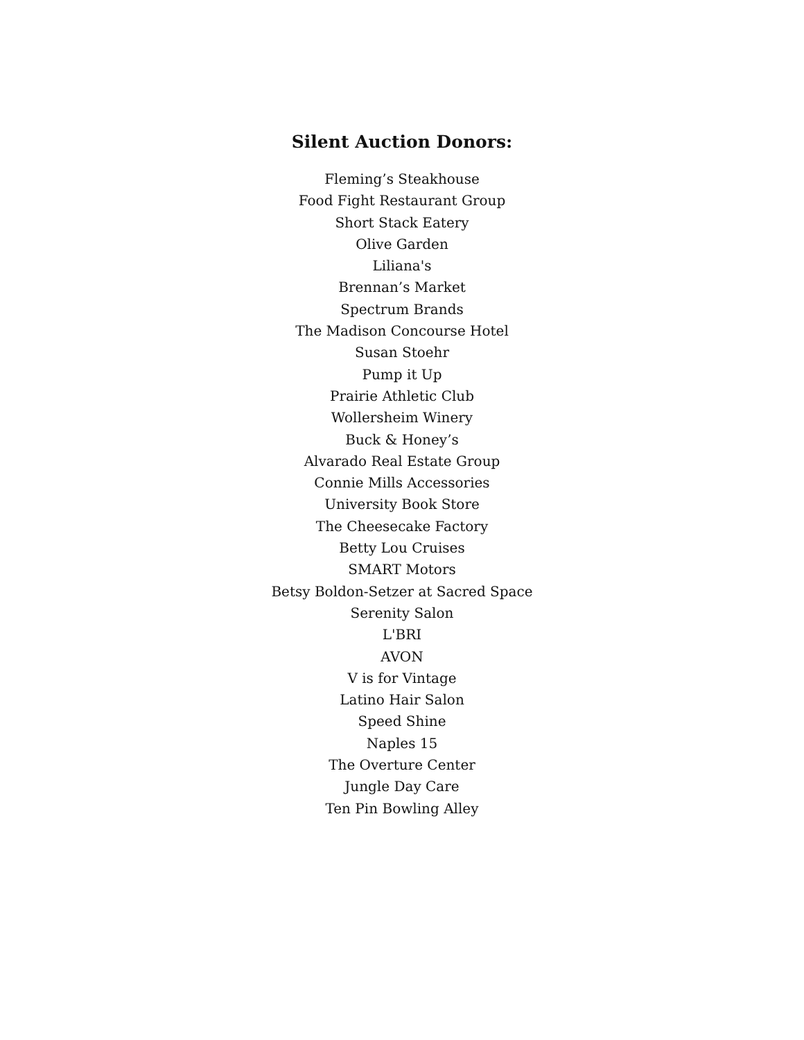Silent Auction Donors:
Fleming’s Steakhouse
Food Fight Restaurant Group
Short Stack Eatery
Olive Garden
Liliana's
Brennan’s Market
Spectrum Brands
The Madison Concourse Hotel
Susan Stoehr
Pump it Up
Prairie Athletic Club
Wollersheim Winery
Buck & Honey’s
Alvarado Real Estate Group
Connie Mills Accessories
University Book Store
The Cheesecake Factory
Betty Lou Cruises
SMART Motors
Betsy Boldon-Setzer at Sacred Space
Serenity Salon
L'BRI
AVON
V is for Vintage
Latino Hair Salon
Speed Shine
Naples 15
The Overture Center
Jungle Day Care
Ten Pin Bowling Alley